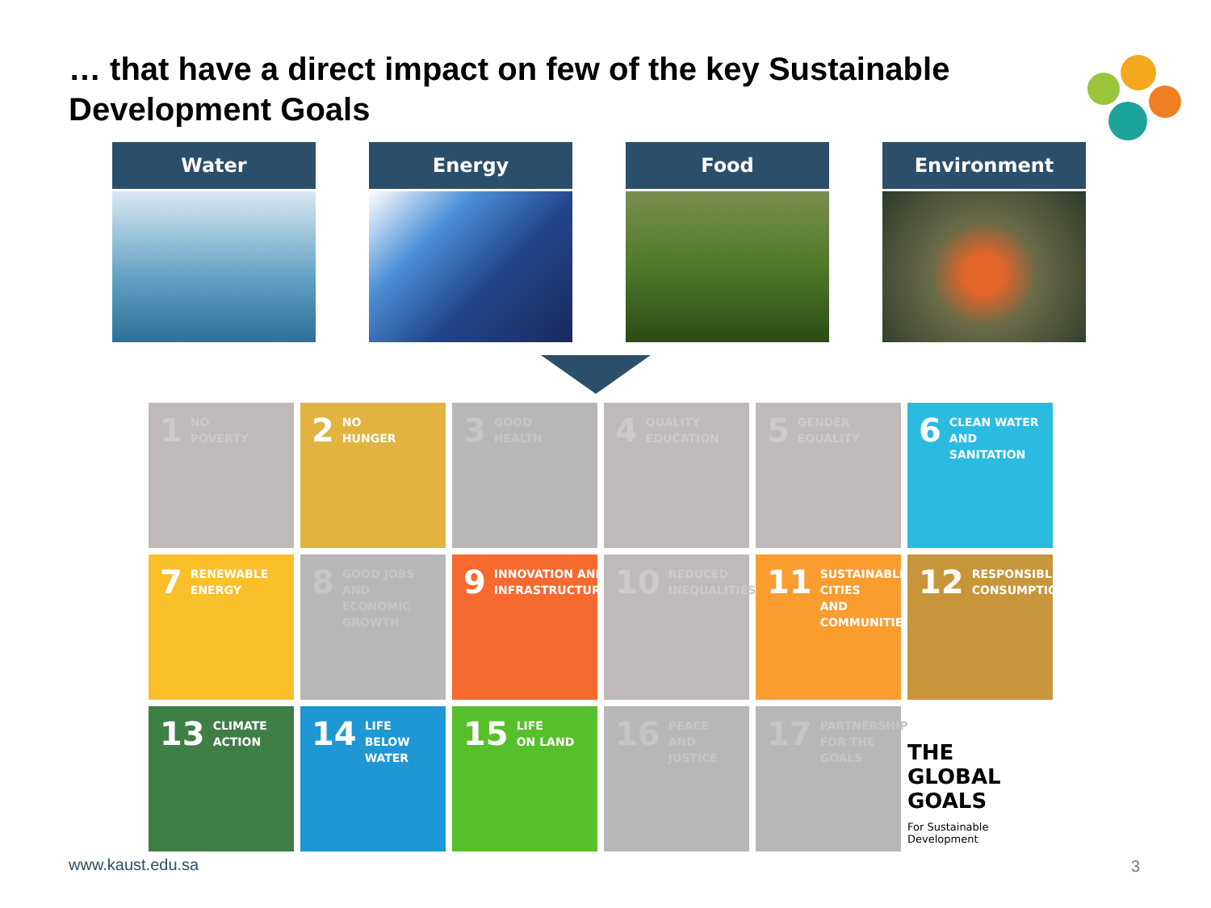… that have a direct impact on few of the key Sustainable Development Goals
Water Energy Food Environment
1 NO
POVERTY
2 NO
HUNGER
3 GOOD
HEALTH
4 QUALITY
EDUCATION
5 GENDER
EQUALITY
6 CLEAN WATER
AND SANITATION
7 RENEWABLE
ENERGY
8 GOOD JOBS AND
ECONOMIC GROWTH
9 INNOVATION AND
INFRASTRUCTURE
10 REDUCED
INEQUALITIES
11 SUSTAINABLE CITIES
AND COMMUNITIES
12 RESPONSIBLE
CONSUMPTION
13 CLIMATE
ACTION
14 LIFE BELOW
WATER
15 LIFE
ON LAND
16 PEACE AND
JUSTICE
17 PARTNERSHIPS
FOR THE GOALS
THE GLOBAL GOALS
For Sustainable Development
www.kaust.edu.sa 3